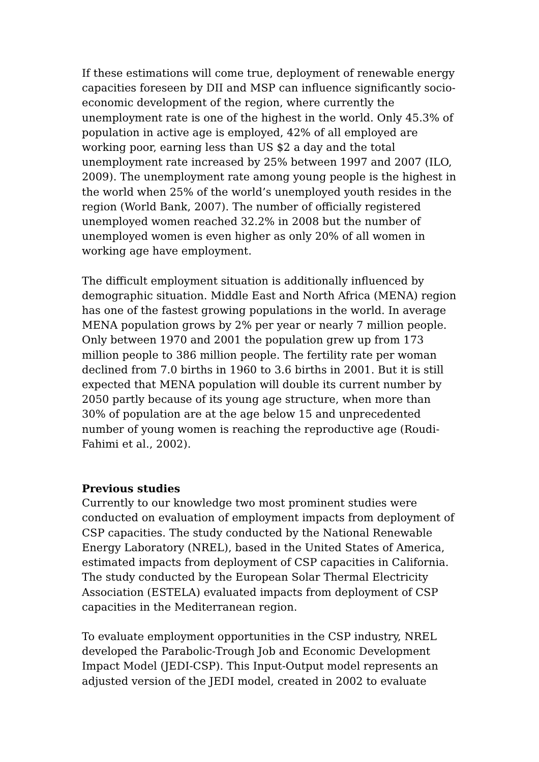If these estimations will come true, deployment of renewable energy capacities foreseen by DII and MSP can influence significantly socio-economic development of the region, where currently the unemployment rate is one of the highest in the world. Only 45.3% of population in active age is employed, 42% of all employed are working poor, earning less than US $2 a day and the total unemployment rate increased by 25% between 1997 and 2007 (ILO, 2009). The unemployment rate among young people is the highest in the world when 25% of the world’s unemployed youth resides in the region (World Bank, 2007). The number of officially registered unemployed women reached 32.2% in 2008 but the number of unemployed women is even higher as only 20% of all women in working age have employment.
The difficult employment situation is additionally influenced by demographic situation. Middle East and North Africa (MENA) region has one of the fastest growing populations in the world. In average MENA population grows by 2% per year or nearly 7 million people. Only between 1970 and 2001 the population grew up from 173 million people to 386 million people. The fertility rate per woman declined from 7.0 births in 1960 to 3.6 births in 2001. But it is still expected that MENA population will double its current number by 2050 partly because of its young age structure, when more than 30% of population are at the age below 15 and unprecedented number of young women is reaching the reproductive age (Roudi-Fahimi et al., 2002).
Previous studies
Currently to our knowledge two most prominent studies were conducted on evaluation of employment impacts from deployment of CSP capacities. The study conducted by the National Renewable Energy Laboratory (NREL), based in the United States of America, estimated impacts from deployment of CSP capacities in California. The study conducted by the European Solar Thermal Electricity Association (ESTELA) evaluated impacts from deployment of CSP capacities in the Mediterranean region.
To evaluate employment opportunities in the CSP industry, NREL developed the Parabolic-Trough Job and Economic Development Impact Model (JEDI-CSP). This Input-Output model represents an adjusted version of the JEDI model, created in 2002 to evaluate